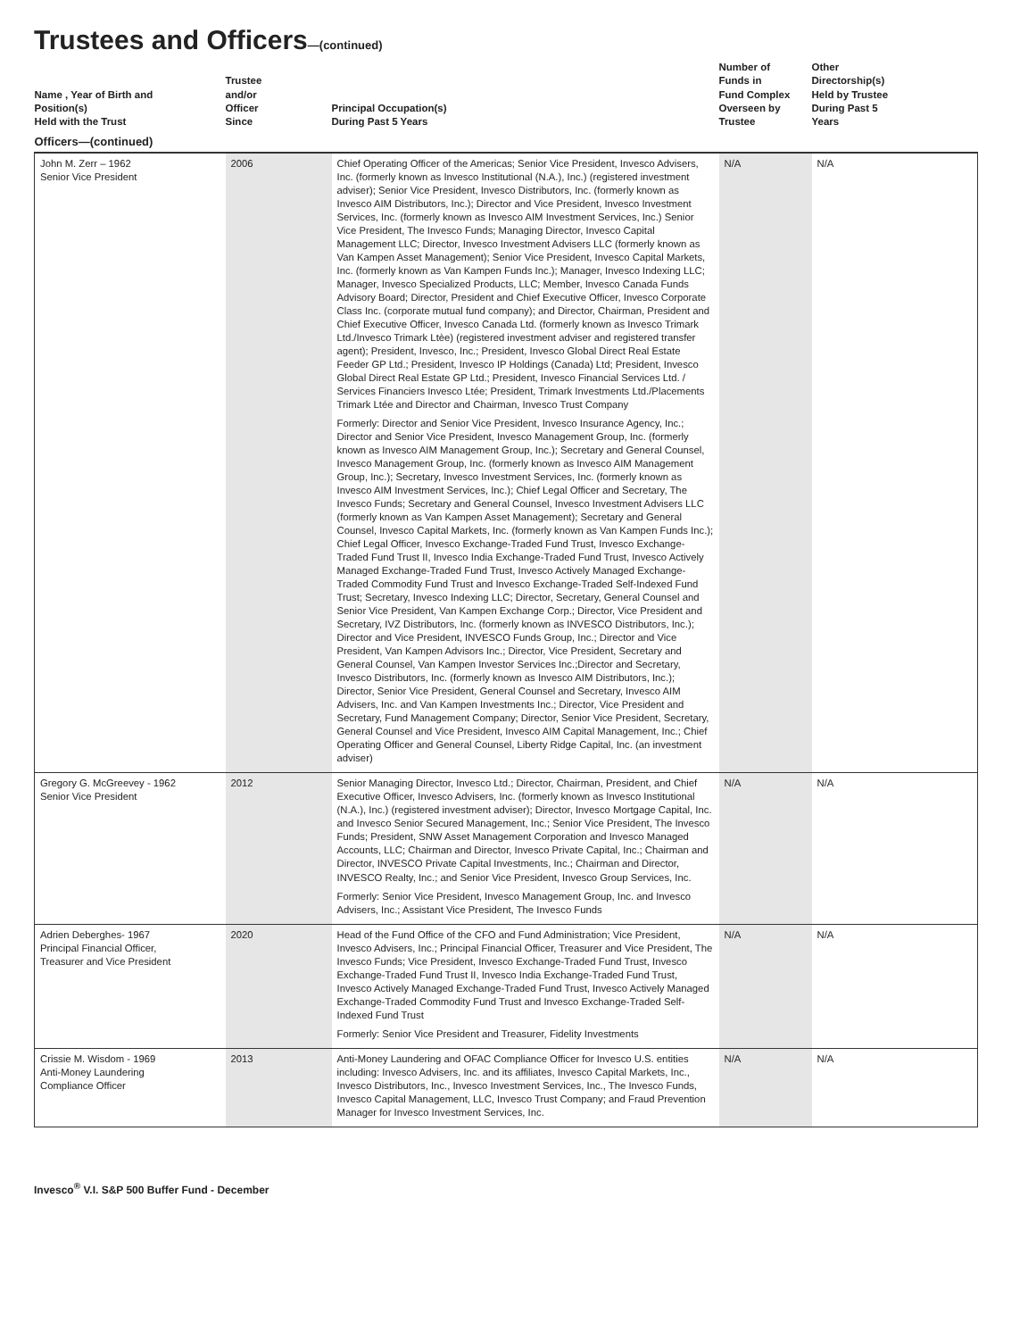Trustees and Officers—(continued)
| Name , Year of Birth and Position(s) Held with the Trust | Trustee and/or Officer Since | Principal Occupation(s) During Past 5 Years | Number of Funds in Fund Complex Overseen by Trustee | Other Directorship(s) Held by Trustee During Past 5 Years |
| --- | --- | --- | --- | --- |
| Officers—(continued) | | | | |
| John M. Zerr – 1962 Senior Vice President | 2006 | Chief Operating Officer of the Americas; Senior Vice President, Invesco Advisers, Inc. (formerly known as Invesco Institutional (N.A.), Inc.) (registered investment adviser); Senior Vice President, Invesco Distributors, Inc. (formerly known as Invesco AIM Distributors, Inc.); Director and Vice President, Invesco Investment Services, Inc. (formerly known as Invesco AIM Investment Services, Inc.) Senior Vice President, The Invesco Funds; Managing Director, Invesco Capital Management LLC; Director, Invesco Investment Advisers LLC (formerly known as Van Kampen Asset Management); Senior Vice President, Invesco Capital Markets, Inc. (formerly known as Van Kampen Funds Inc.); Manager, Invesco Indexing LLC; Manager, Invesco Specialized Products, LLC; Member, Invesco Canada Funds Advisory Board; Director, President and Chief Executive Officer, Invesco Corporate Class Inc. (corporate mutual fund company); and Director, Chairman, President and Chief Executive Officer, Invesco Canada Ltd. (formerly known as Invesco Trimark Ltd./Invesco Trimark Ltèe) (registered investment adviser and registered transfer agent); President, Invesco, Inc.; President, Invesco Global Direct Real Estate Feeder GP Ltd.; President, Invesco IP Holdings (Canada) Ltd; President, Invesco Global Direct Real Estate GP Ltd.; President, Invesco Financial Services Ltd. / Services Financiers Invesco Ltée; President, Trimark Investments Ltd./Placements Trimark Ltée and Director and Chairman, Invesco Trust Company Formerly: Director and Senior Vice President, Invesco Insurance Agency, Inc.; Director and Senior Vice President, Invesco Management Group, Inc. (formerly known as Invesco AIM Management Group, Inc.); Secretary and General Counsel, Invesco Management Group, Inc. (formerly known as Invesco AIM Management Group, Inc.); Secretary, Invesco Investment Services, Inc. (formerly known as Invesco AIM Investment Services, Inc.); Chief Legal Officer and Secretary, The Invesco Funds; Secretary and General Counsel, Invesco Investment Advisers LLC (formerly known as Van Kampen Asset Management); Secretary and General Counsel, Invesco Capital Markets, Inc. (formerly known as Van Kampen Funds Inc.); Chief Legal Officer, Invesco Exchange-Traded Fund Trust, Invesco Exchange-Traded Fund Trust II, Invesco India Exchange-Traded Fund Trust, Invesco Actively Managed Exchange-Traded Fund Trust, Invesco Actively Managed Exchange-Traded Commodity Fund Trust and Invesco Exchange-Traded Self-Indexed Fund Trust; Secretary, Invesco Indexing LLC; Director, Secretary, General Counsel and Senior Vice President, Van Kampen Exchange Corp.; Director, Vice President and Secretary, IVZ Distributors, Inc. (formerly known as INVESCO Distributors, Inc.); Director and Vice President, INVESCO Funds Group, Inc.; Director and Vice President, Van Kampen Advisors Inc.; Director, Vice President, Secretary and General Counsel, Van Kampen Investor Services Inc.;Director and Secretary, Invesco Distributors, Inc. (formerly known as Invesco AIM Distributors, Inc.); Director, Senior Vice President, General Counsel and Secretary, Invesco AIM Advisers, Inc. and Van Kampen Investments Inc.; Director, Vice President and Secretary, Fund Management Company; Director, Senior Vice President, Secretary, General Counsel and Vice President, Invesco AIM Capital Management, Inc.; Chief Operating Officer and General Counsel, Liberty Ridge Capital, Inc. (an investment adviser) | N/A | N/A |
| Gregory G. McGreevey - 1962 Senior Vice President | 2012 | Senior Managing Director, Invesco Ltd.; Director, Chairman, President, and Chief Executive Officer, Invesco Advisers, Inc. (formerly known as Invesco Institutional (N.A.), Inc.) (registered investment adviser); Director, Invesco Mortgage Capital, Inc. and Invesco Senior Secured Management, Inc.; Senior Vice President, The Invesco Funds; President, SNW Asset Management Corporation and Invesco Managed Accounts, LLC; Chairman and Director, Invesco Private Capital, Inc.; Chairman and Director, INVESCO Private Capital Investments, Inc.; Chairman and Director, INVESCO Realty, Inc.; and Senior Vice President, Invesco Group Services, Inc. Formerly: Senior Vice President, Invesco Management Group, Inc. and Invesco Advisers, Inc.; Assistant Vice President, The Invesco Funds | N/A | N/A |
| Adrien Deberghes- 1967 Principal Financial Officer, Treasurer and Vice President | 2020 | Head of the Fund Office of the CFO and Fund Administration; Vice President, Invesco Advisers, Inc.; Principal Financial Officer, Treasurer and Vice President, The Invesco Funds; Vice President, Invesco Exchange-Traded Fund Trust, Invesco Exchange-Traded Fund Trust II, Invesco India Exchange-Traded Fund Trust, Invesco Actively Managed Exchange-Traded Fund Trust, Invesco Actively Managed Exchange-Traded Commodity Fund Trust and Invesco Exchange-Traded Self-Indexed Fund Trust Formerly: Senior Vice President and Treasurer, Fidelity Investments | N/A | N/A |
| Crissie M. Wisdom - 1969 Anti-Money Laundering Compliance Officer | 2013 | Anti-Money Laundering and OFAC Compliance Officer for Invesco U.S. entities including: Invesco Advisers, Inc. and its affiliates, Invesco Capital Markets, Inc., Invesco Distributors, Inc., Invesco Investment Services, Inc., The Invesco Funds, Invesco Capital Management, LLC, Invesco Trust Company; and Fraud Prevention Manager for Invesco Investment Services, Inc. | N/A | N/A |
Invesco<sup>®</sup> V.I. S&P 500 Buffer Fund - December